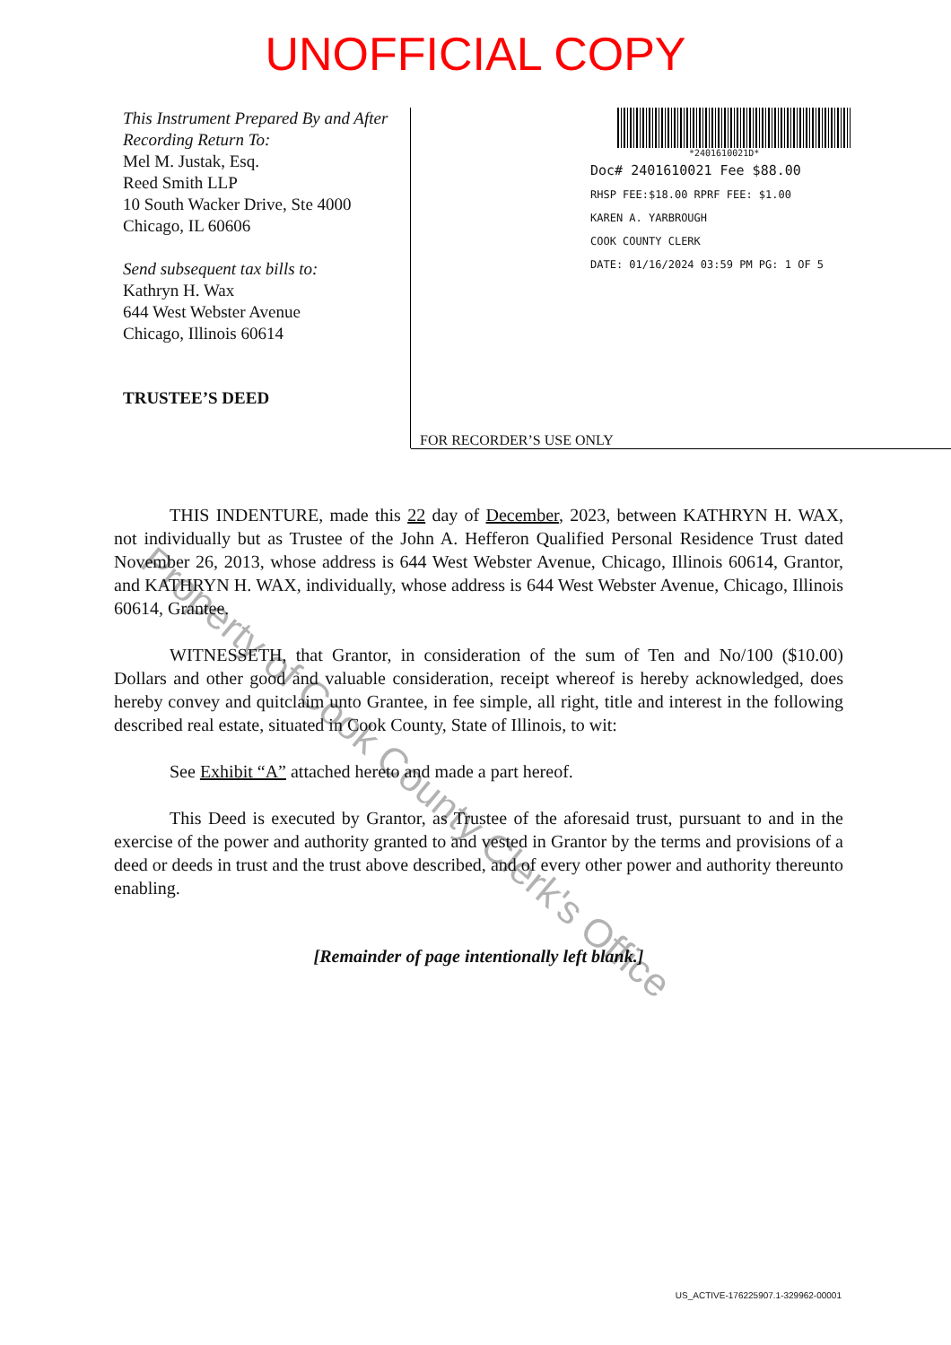UNOFFICIAL COPY
This Instrument Prepared By and After Recording Return To:
Mel M. Justak, Esq.
Reed Smith LLP
10 South Wacker Drive, Ste 4000
Chicago, IL 60606
Send subsequent tax bills to:
Kathryn H. Wax
644 West Webster Avenue
Chicago, Illinois 60614
TRUSTEE’S DEED
*2401610021D*
Doc# 2401610021 Fee $88.00
RHSP FEE:$18.00 RPRF FEE: $1.00
KAREN A. YARBROUGH
COOK COUNTY CLERK
DATE: 01/16/2024 03:59 PM PG: 1 OF 5
FOR RECORDER’S USE ONLY
THIS INDENTURE, made this 22 day of December, 2023, between KATHRYN H. WAX, not individually but as Trustee of the John A. Hefferon Qualified Personal Residence Trust dated November 26, 2013, whose address is 644 West Webster Avenue, Chicago, Illinois 60614, Grantor, and KATHRYN H. WAX, individually, whose address is 644 West Webster Avenue, Chicago, Illinois 60614, Grantee.
WITNESSETH, that Grantor, in consideration of the sum of Ten and No/100 ($10.00) Dollars and other good and valuable consideration, receipt whereof is hereby acknowledged, does hereby convey and quitclaim unto Grantee, in fee simple, all right, title and interest in the following described real estate, situated in Cook County, State of Illinois, to wit:
See Exhibit “A” attached hereto and made a part hereof.
This Deed is executed by Grantor, as Trustee of the aforesaid trust, pursuant to and in the exercise of the power and authority granted to and vested in Grantor by the terms and provisions of a deed or deeds in trust and the trust above described, and of every other power and authority thereunto enabling.
[Remainder of page intentionally left blank.]
Property of Cook County Clerk's Office
US_ACTIVE-176225907.1-329962-00001